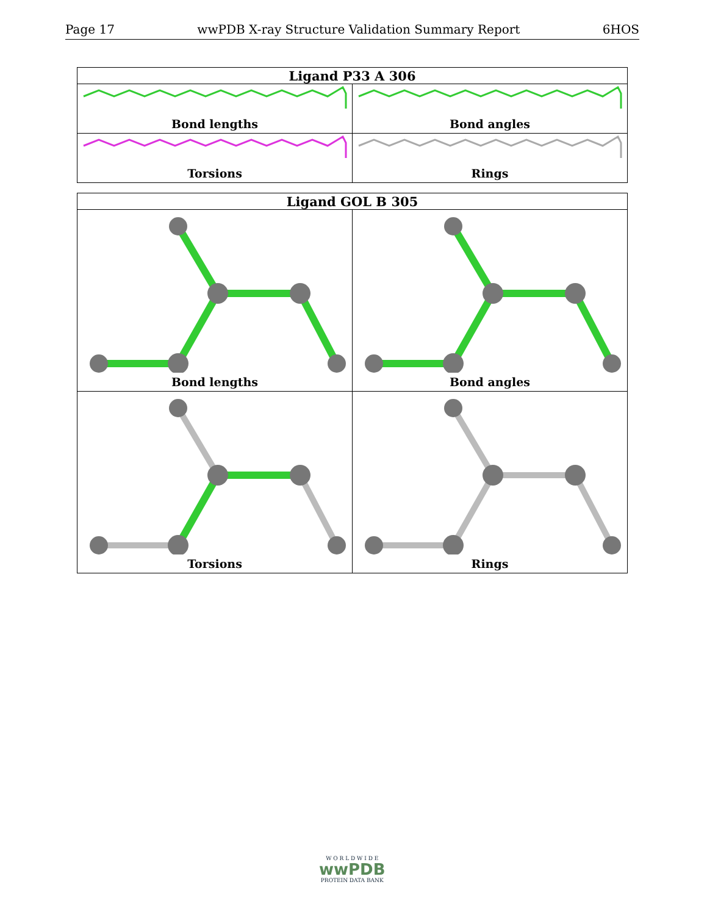Page 17 wwPDB X-ray Structure Validation Summary Report 6HOS
| Ligand P33 A 306 | |
| --- | --- |
| Bond lengths | Bond angles |
| Torsions | Rings |
| Ligand GOL B 305 | |
| --- | --- |
| Bond lengths | Bond angles |
| Torsions | Rings |
W O R L D W I D E
wwPDB
PROTEIN DATA BANK